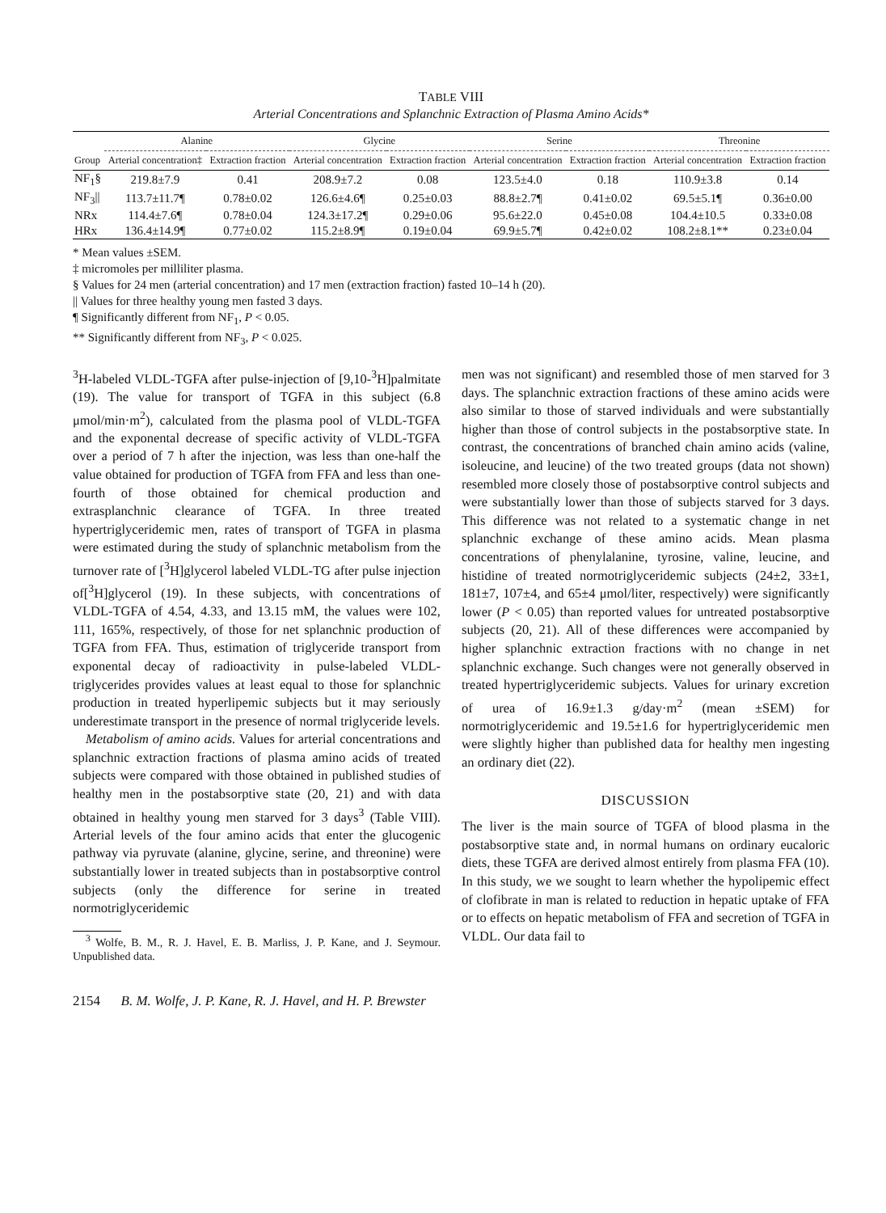TABLE VIII
Arterial Concentrations and Splanchnic Extraction of Plasma Amino Acids*
| | Alanine | | Glycine | | Serine | | Threonine | |
| --- | --- | --- | --- | --- | --- | --- | --- | --- |
| Group | Arterial concentration‡ | Extraction fraction | Arterial concentration | Extraction fraction | Arterial concentration | Extraction fraction | Arterial concentration | Extraction fraction |
| NF<sub>1</sub>§ | 219.8±7.9 | 0.41 | 208.9±7.2 | 0.08 | 123.5±4.0 | 0.18 | 110.9±3.8 | 0.14 |
| NF<sub>3</sub>// | 113.7±11.7¶ | 0.78±0.02 | 126.6±4.6¶ | 0.25±0.03 | 88.8±2.7¶ | 0.41±0.02 | 69.5±5.1¶ | 0.36±0.00 |
| NRx | 114.4±7.6¶ | 0.78±0.04 | 124.3±17.2¶ | 0.29±0.06 | 95.6±22.0 | 0.45±0.08 | 104.4±10.5 | 0.33±0.08 |
| HRx | 136.4±14.9¶ | 0.77±0.02 | 115.2±8.9¶ | 0.19±0.04 | 69.9±5.7¶ | 0.42±0.02 | 108.2±8.1** | 0.23±0.04 |
* Mean values ±SEM.
‡ micromoles per milliliter plasma.
§ Values for 24 men (arterial concentration) and 17 men (extraction fraction) fasted 10–14 h (20).
|| Values for three healthy young men fasted 3 days.
¶ Significantly different from NF<sub>1</sub>, P < 0.05.
** Significantly different from NF<sub>3</sub>, P < 0.025.
<sup>3</sup>H-labeled VLDL-TGFA after pulse-injection of [9,10-<sup>3</sup>H]palmitate (19). The value for transport of TGFA in this subject (6.8 μmol/min·m<sup>2</sup>), calculated from the plasma pool of VLDL-TGFA and the exponental decrease of specific activity of VLDL-TGFA over a period of 7 h after the injection, was less than one-half the value obtained for production of TGFA from FFA and less than one-fourth of those obtained for chemical production and extrasplanchnic clearance of TGFA. In three treated hypertriglyceridemic men, rates of transport of TGFA in plasma were estimated during the study of splanchnic metabolism from the turnover rate of [<sup>3</sup>H]glycerol labeled VLDL-TG after pulse injection of[<sup>3</sup>H]glycerol (19). In these subjects, with concentrations of VLDL-TGFA of 4.54, 4.33, and 13.15 mM, the values were 102, 111, 165%, respectively, of those for net splanchnic production of TGFA from FFA. Thus, estimation of triglyceride transport from exponental decay of radioactivity in pulse-labeled VLDL-triglycerides provides values at least equal to those for splanchnic production in treated hyperlipemic subjects but it may seriously underestimate transport in the presence of normal triglyceride levels.
Metabolism of amino acids. Values for arterial concentrations and splanchnic extraction fractions of plasma amino acids of treated subjects were compared with those obtained in published studies of healthy men in the postabsorptive state (20, 21) and with data obtained in healthy young men starved for 3 days<sup>3</sup> (Table VIII). Arterial levels of the four amino acids that enter the glucogenic pathway via pyruvate (alanine, glycine, serine, and threonine) were substantially lower in treated subjects than in postabsorptive control subjects (only the difference for serine in treated normotriglyceridemic
<sup>3</sup> Wolfe, B. M., R. J. Havel, E. B. Marliss, J. P. Kane, and J. Seymour. Unpublished data.
men was not significant) and resembled those of men starved for 3 days. The splanchnic extraction fractions of these amino acids were also similar to those of starved individuals and were substantially higher than those of control subjects in the postabsorptive state. In contrast, the concentrations of branched chain amino acids (valine, isoleucine, and leucine) of the two treated groups (data not shown) resembled more closely those of postabsorptive control subjects and were substantially lower than those of subjects starved for 3 days. This difference was not related to a systematic change in net splanchnic exchange of these amino acids. Mean plasma concentrations of phenylalanine, tyrosine, valine, leucine, and histidine of treated normotriglyceridemic subjects (24±2, 33±1, 181±7, 107±4, and 65±4 μmol/liter, respectively) were significantly lower (P < 0.05) than reported values for untreated postabsorptive subjects (20, 21). All of these differences were accompanied by higher splanchnic extraction fractions with no change in net splanchnic exchange. Such changes were not generally observed in treated hypertriglyceridemic subjects. Values for urinary excretion of urea of 16.9±1.3 g/day·m<sup>2</sup> (mean ±SEM) for normotriglyceridemic and 19.5±1.6 for hypertriglyceridemic men were slightly higher than published data for healthy men ingesting an ordinary diet (22).
DISCUSSION
The liver is the main source of TGFA of blood plasma in the postabsorptive state and, in normal humans on ordinary eucaloric diets, these TGFA are derived almost entirely from plasma FFA (10). In this study, we we sought to learn whether the hypolipemic effect of clofibrate in man is related to reduction in hepatic uptake of FFA or to effects on hepatic metabolism of FFA and secretion of TGFA in VLDL. Our data fail to
2154 B. M. Wolfe, J. P. Kane, R. J. Havel, and H. P. Brewster